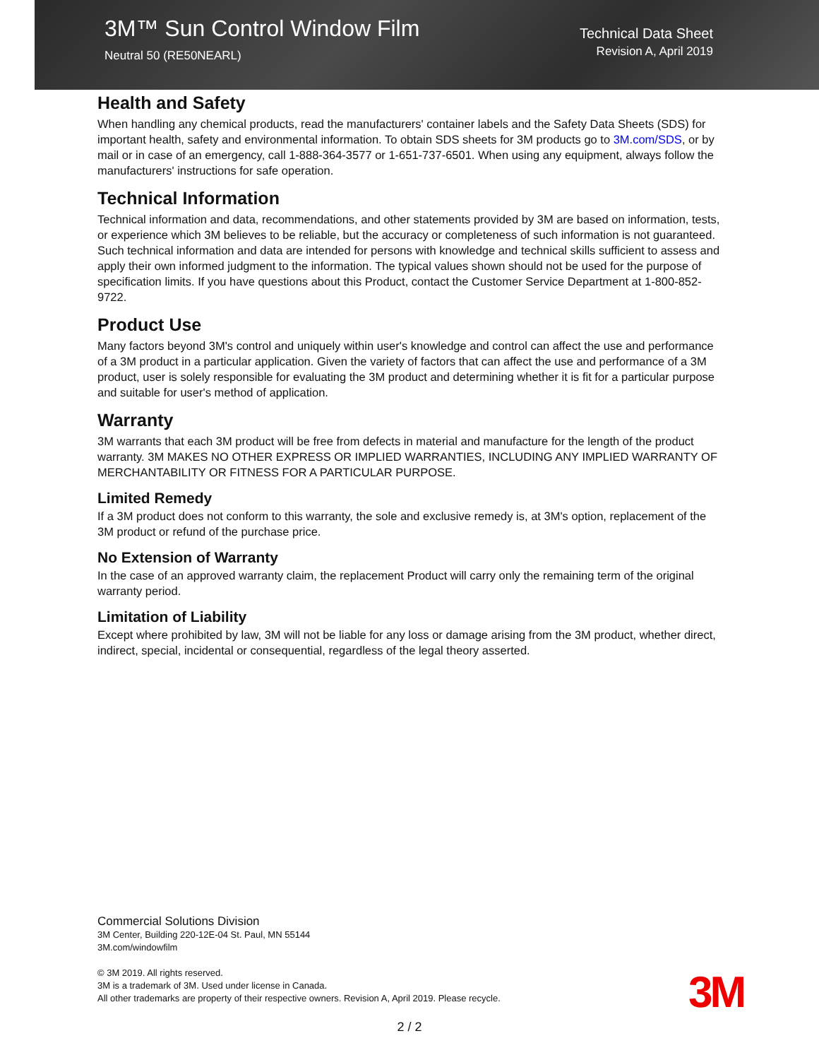3M™ Sun Control Window Film
Neutral 50 (RE50NEARL)
Technical Data Sheet
Revision A, April 2019
Health and Safety
When handling any chemical products, read the manufacturers' container labels and the Safety Data Sheets (SDS) for important health, safety and environmental information. To obtain SDS sheets for 3M products go to 3M.com/SDS, or by mail or in case of an emergency, call 1-888-364-3577 or 1-651-737-6501. When using any equipment, always follow the manufacturers' instructions for safe operation.
Technical Information
Technical information and data, recommendations, and other statements provided by 3M are based on information, tests, or experience which 3M believes to be reliable, but the accuracy or completeness of such information is not guaranteed. Such technical information and data are intended for persons with knowledge and technical skills sufficient to assess and apply their own informed judgment to the information. The typical values shown should not be used for the purpose of specification limits. If you have questions about this Product, contact the Customer Service Department at 1-800-852-9722.
Product Use
Many factors beyond 3M's control and uniquely within user's knowledge and control can affect the use and performance of a 3M product in a particular application. Given the variety of factors that can affect the use and performance of a 3M product, user is solely responsible for evaluating the 3M product and determining whether it is fit for a particular purpose and suitable for user's method of application.
Warranty
3M warrants that each 3M product will be free from defects in material and manufacture for the length of the product warranty. 3M MAKES NO OTHER EXPRESS OR IMPLIED WARRANTIES, INCLUDING ANY IMPLIED WARRANTY OF MERCHANTABILITY OR FITNESS FOR A PARTICULAR PURPOSE.
Limited Remedy
If a 3M product does not conform to this warranty, the sole and exclusive remedy is, at 3M's option, replacement of the 3M product or refund of the purchase price.
No Extension of Warranty
In the case of an approved warranty claim, the replacement Product will carry only the remaining term of the original warranty period.
Limitation of Liability
Except where prohibited by law, 3M will not be liable for any loss or damage arising from the 3M product, whether direct, indirect, special, incidental or consequential, regardless of the legal theory asserted.
Commercial Solutions Division
3M Center, Building 220-12E-04 St. Paul, MN 55144
3M.com/windowfilm
© 3M 2019. All rights reserved.
3M is a trademark of 3M. Used under license in Canada.
All other trademarks are property of their respective owners. Revision A, April 2019. Please recycle.
3M
2 / 2